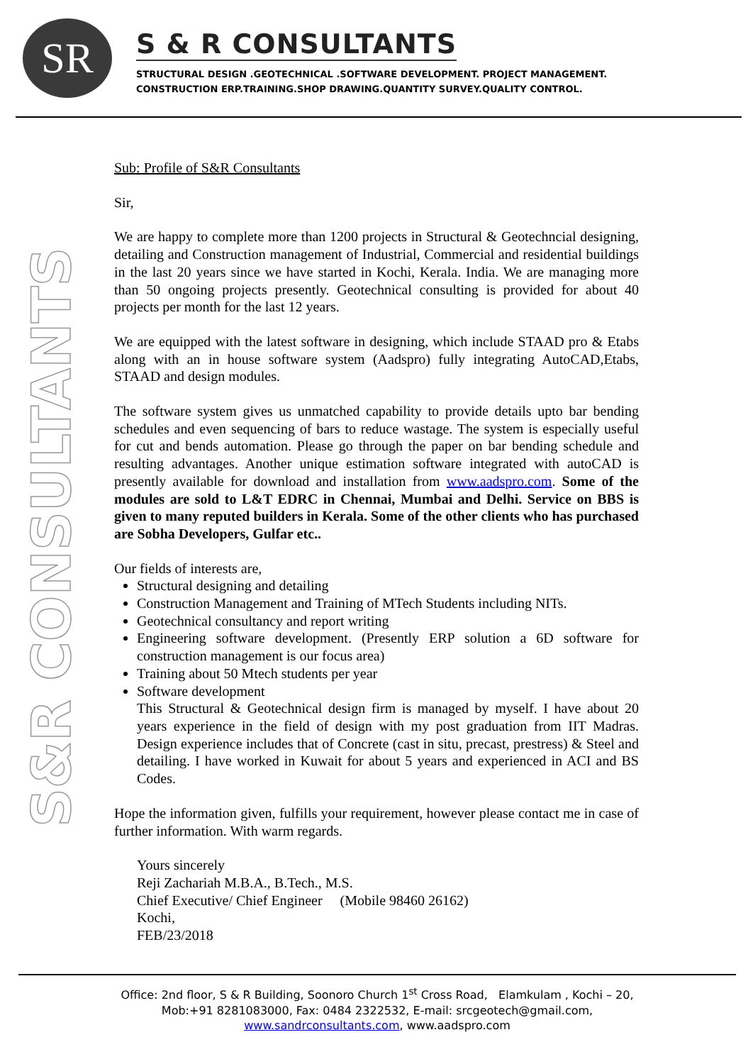SR
S & R CONSULTANTS
STRUCTURAL DESIGN .GEOTECHNICAL .SOFTWARE DEVELOPMENT. PROJECT MANAGEMENT.
CONSTRUCTION ERP.TRAINING.SHOP DRAWING.QUANTITY SURVEY.QUALITY CONTROL.
S&R CONSULTANTS
Sub: Profile of S&R Consultants
Sir,
We are happy to complete more than 1200 projects in Structural & Geotechncial designing, detailing and Construction management of Industrial, Commercial and residential buildings in the last 20 years since we have started in Kochi, Kerala. India. We are managing more than 50 ongoing projects presently. Geotechnical consulting is provided for about 40 projects per month for the last 12 years.
We are equipped with the latest software in designing, which include STAAD pro & Etabs along with an in house software system (Aadspro) fully integrating AutoCAD,Etabs, STAAD and design modules.
The software system gives us unmatched capability to provide details upto bar bending schedules and even sequencing of bars to reduce wastage. The system is especially useful for cut and bends automation. Please go through the paper on bar bending schedule and resulting advantages. Another unique estimation software integrated with autoCAD is presently available for download and installation from www.aadspro.com. Some of the modules are sold to L&T EDRC in Chennai, Mumbai and Delhi. Service on BBS is given to many reputed builders in Kerala. Some of the other clients who has purchased are Sobha Developers, Gulfar etc..
Our fields of interests are,
Structural designing and detailing
Construction Management and Training of MTech Students including NITs.
Geotechnical consultancy and report writing
Engineering software development. (Presently ERP solution a 6D software for construction management is our focus area)
Training about 50 Mtech students per year
Software development
This Structural & Geotechnical design firm is managed by myself. I have about 20 years experience in the field of design with my post graduation from IIT Madras. Design experience includes that of Concrete (cast in situ, precast, prestress) & Steel and detailing. I have worked in Kuwait for about 5 years and experienced in ACI and BS Codes.
Hope the information given, fulfills your requirement, however please contact me in case of further information. With warm regards.
Yours sincerely
Reji Zachariah M.B.A., B.Tech., M.S.
Chief Executive/ Chief Engineer (Mobile 98460 26162)
Kochi,
FEB/23/2018
Office: 2nd floor, S & R Building, Soonoro Church 1<sup>st</sup> Cross Road, Elamkulam , Kochi – 20,
Mob:+91 8281083000, Fax: 0484 2322532, E-mail: srcgeotech@gmail.com,
www.sandrconsultants.com, www.aadspro.com